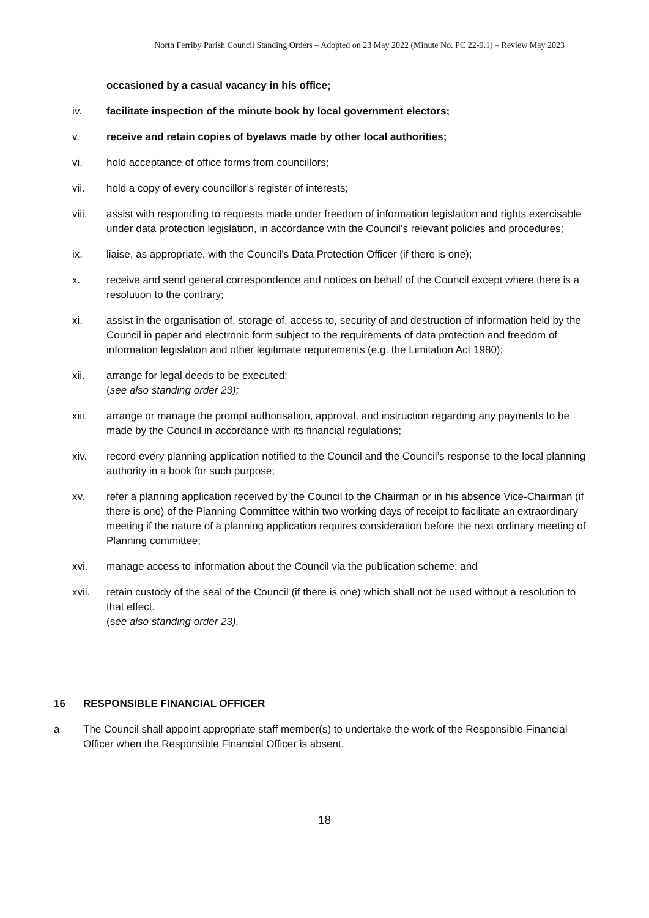North Ferriby Parish Council Standing Orders – Adopted on 23 May 2022 (Minute No. PC 22-9.1) – Review May 2023
occasioned by a casual vacancy in his office;
iv. facilitate inspection of the minute book by local government electors;
v. receive and retain copies of byelaws made by other local authorities;
vi. hold acceptance of office forms from councillors;
vii. hold a copy of every councillor’s register of interests;
viii. assist with responding to requests made under freedom of information legislation and rights exercisable under data protection legislation, in accordance with the Council’s relevant policies and procedures;
ix. liaise, as appropriate, with the Council’s Data Protection Officer (if there is one);
x. receive and send general correspondence and notices on behalf of the Council except where there is a resolution to the contrary;
xi. assist in the organisation of, storage of, access to, security of and destruction of information held by the Council in paper and electronic form subject to the requirements of data protection and freedom of information legislation and other legitimate requirements (e.g. the Limitation Act 1980);
xii. arrange for legal deeds to be executed;
(see also standing order 23);
xiii. arrange or manage the prompt authorisation, approval, and instruction regarding any payments to be made by the Council in accordance with its financial regulations;
xiv. record every planning application notified to the Council and the Council’s response to the local planning authority in a book for such purpose;
xv. refer a planning application received by the Council to the Chairman or in his absence Vice-Chairman (if there is one) of the Planning Committee within two working days of receipt to facilitate an extraordinary meeting if the nature of a planning application requires consideration before the next ordinary meeting of Planning committee;
xvi. manage access to information about the Council via the publication scheme; and
xvii. retain custody of the seal of the Council (if there is one) which shall not be used without a resolution to that effect.
(see also standing order 23).
16 RESPONSIBLE FINANCIAL OFFICER
a The Council shall appoint appropriate staff member(s) to undertake the work of the Responsible Financial Officer when the Responsible Financial Officer is absent.
18